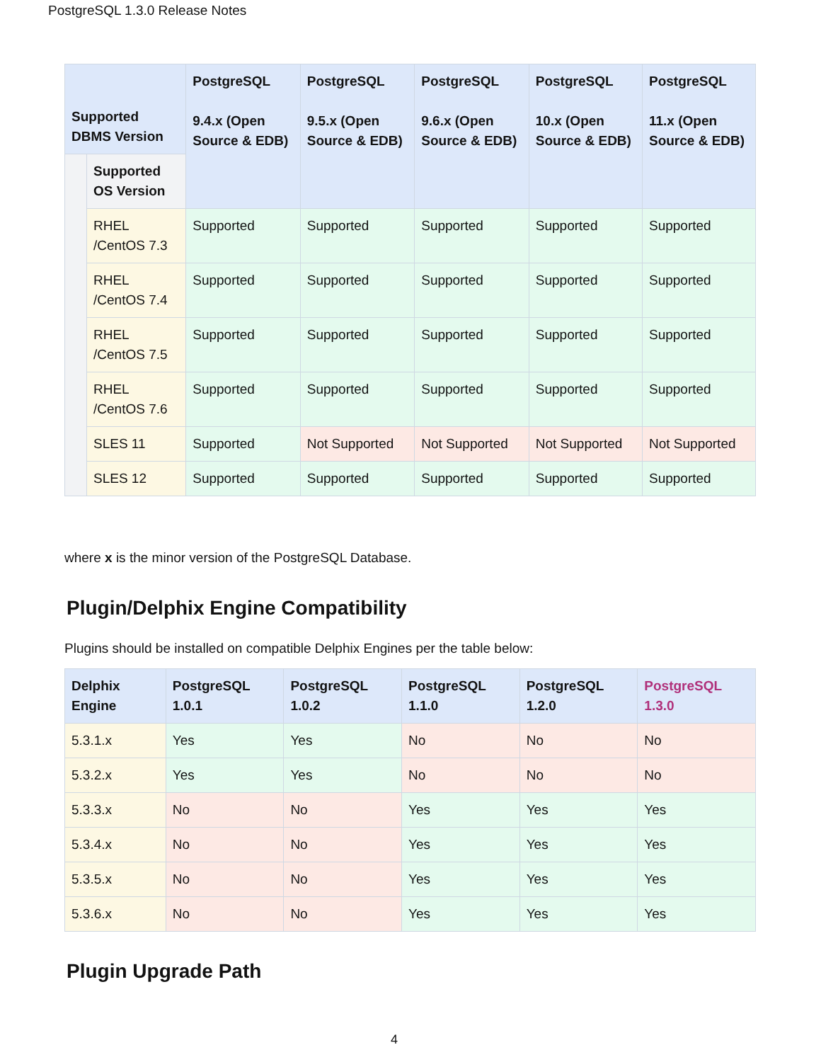PostgreSQL 1.3.0 Release Notes
| Supported DBMS Version | | PostgreSQL 9.4.x (Open Source & EDB) | PostgreSQL 9.5.x (Open Source & EDB) | PostgreSQL 9.6.x (Open Source & EDB) | PostgreSQL 10.x (Open Source & EDB) | PostgreSQL 11.x (Open Source & EDB) |
| --- | --- | --- | --- | --- | --- | --- |
| | Supported OS Version | | | | | |
| | RHEL /CentOS 7.3 | Supported | Supported | Supported | Supported | Supported |
| | RHEL /CentOS 7.4 | Supported | Supported | Supported | Supported | Supported |
| | RHEL /CentOS 7.5 | Supported | Supported | Supported | Supported | Supported |
| | RHEL /CentOS 7.6 | Supported | Supported | Supported | Supported | Supported |
| | SLES 11 | Supported | Not Supported | Not Supported | Not Supported | Not Supported |
| | SLES 12 | Supported | Supported | Supported | Supported | Supported |
where x is the minor version of the PostgreSQL Database.
Plugin/Delphix Engine Compatibility
Plugins should be installed on compatible Delphix Engines per the table below:
| Delphix Engine | PostgreSQL 1.0.1 | PostgreSQL 1.0.2 | PostgreSQL 1.1.0 | PostgreSQL 1.2.0 | PostgreSQL 1.3.0 |
| --- | --- | --- | --- | --- | --- |
| 5.3.1.x | Yes | Yes | No | No | No |
| 5.3.2.x | Yes | Yes | No | No | No |
| 5.3.3.x | No | No | Yes | Yes | Yes |
| 5.3.4.x | No | No | Yes | Yes | Yes |
| 5.3.5.x | No | No | Yes | Yes | Yes |
| 5.3.6.x | No | No | Yes | Yes | Yes |
Plugin Upgrade Path
4